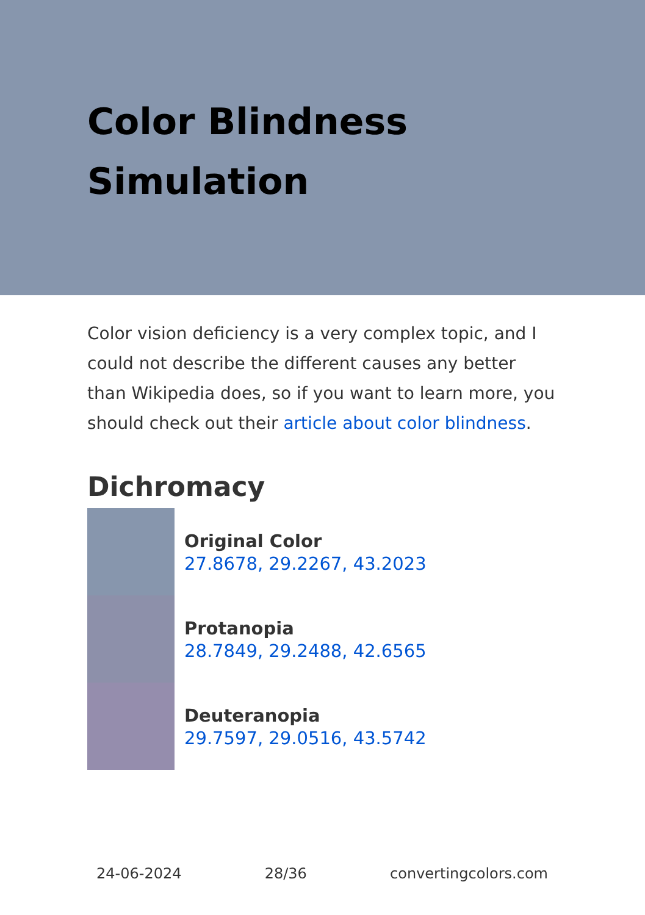Color Blindness Simulation
Color vision deficiency is a very complex topic, and I could not describe the different causes any better than Wikipedia does, so if you want to learn more, you should check out their article about color blindness.
Dichromacy
Original Color
27.8678, 29.2267, 43.2023
Protanopia
28.7849, 29.2488, 42.6565
Deuteranopia
29.7597, 29.0516, 43.5742
24-06-2024 28/36 convertingcolors.com